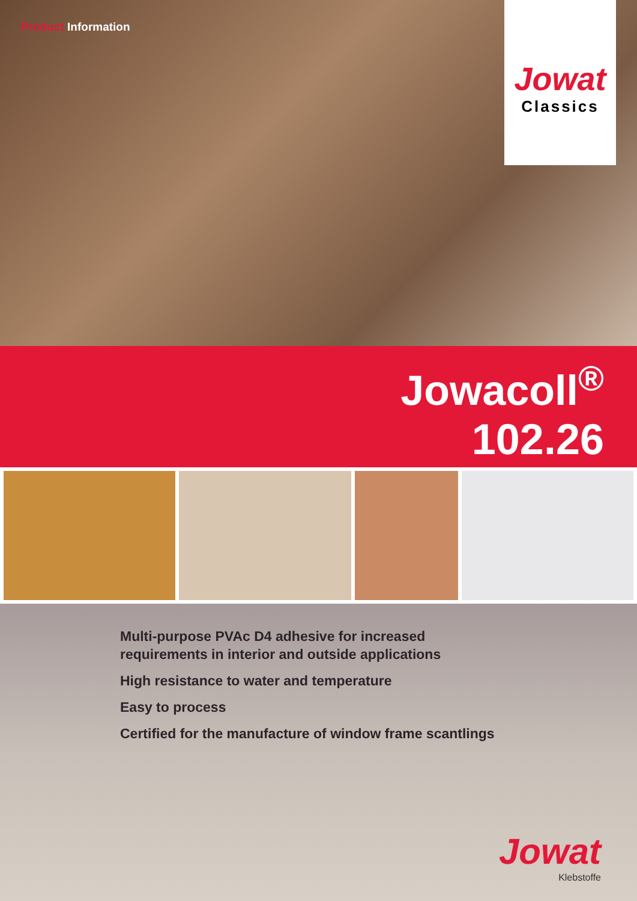Product Information
Jowat
Classics
Jowacoll<sup>®</sup>
102.26
Multi-purpose PVAc D4 adhesive for increased
requirements in interior and outside applications
High resistance to water and temperature
Easy to process
Certified for the manufacture of window frame scantlings
Jowat
Klebstoffe